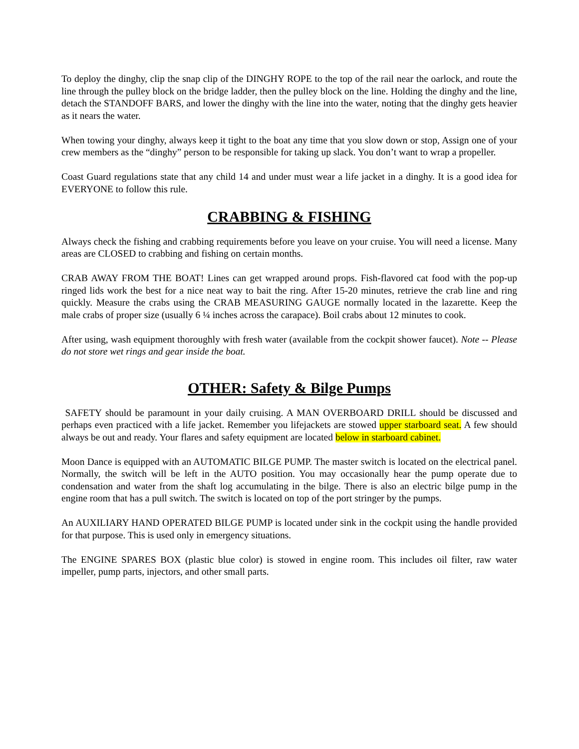To deploy the dinghy, clip the snap clip of the DINGHY ROPE to the top of the rail near the oarlock, and route the line through the pulley block on the bridge ladder, then the pulley block on the line. Holding the dinghy and the line, detach the STANDOFF BARS, and lower the dinghy with the line into the water, noting that the dinghy gets heavier as it nears the water.
When towing your dinghy, always keep it tight to the boat any time that you slow down or stop, Assign one of your crew members as the “dinghy” person to be responsible for taking up slack. You don’t want to wrap a propeller.
Coast Guard regulations state that any child 14 and under must wear a life jacket in a dinghy. It is a good idea for EVERYONE to follow this rule.
CRABBING & FISHING
Always check the fishing and crabbing requirements before you leave on your cruise. You will need a license. Many areas are CLOSED to crabbing and fishing on certain months.
CRAB AWAY FROM THE BOAT! Lines can get wrapped around props. Fish-flavored cat food with the pop-up ringed lids work the best for a nice neat way to bait the ring. After 15-20 minutes, retrieve the crab line and ring quickly. Measure the crabs using the CRAB MEASURING GAUGE normally located in the lazarette. Keep the male crabs of proper size (usually 6 ¼ inches across the carapace). Boil crabs about 12 minutes to cook.
After using, wash equipment thoroughly with fresh water (available from the cockpit shower faucet). Note -- Please do not store wet rings and gear inside the boat.
OTHER: Safety & Bilge Pumps
SAFETY should be paramount in your daily cruising. A MAN OVERBOARD DRILL should be discussed and perhaps even practiced with a life jacket. Remember you lifejackets are stowed upper starboard seat. A few should always be out and ready. Your flares and safety equipment are located below in starboard cabinet.
Moon Dance is equipped with an AUTOMATIC BILGE PUMP. The master switch is located on the electrical panel. Normally, the switch will be left in the AUTO position. You may occasionally hear the pump operate due to condensation and water from the shaft log accumulating in the bilge. There is also an electric bilge pump in the engine room that has a pull switch. The switch is located on top of the port stringer by the pumps.
An AUXILIARY HAND OPERATED BILGE PUMP is located under sink in the cockpit using the handle provided for that purpose. This is used only in emergency situations.
The ENGINE SPARES BOX (plastic blue color) is stowed in engine room. This includes oil filter, raw water impeller, pump parts, injectors, and other small parts.